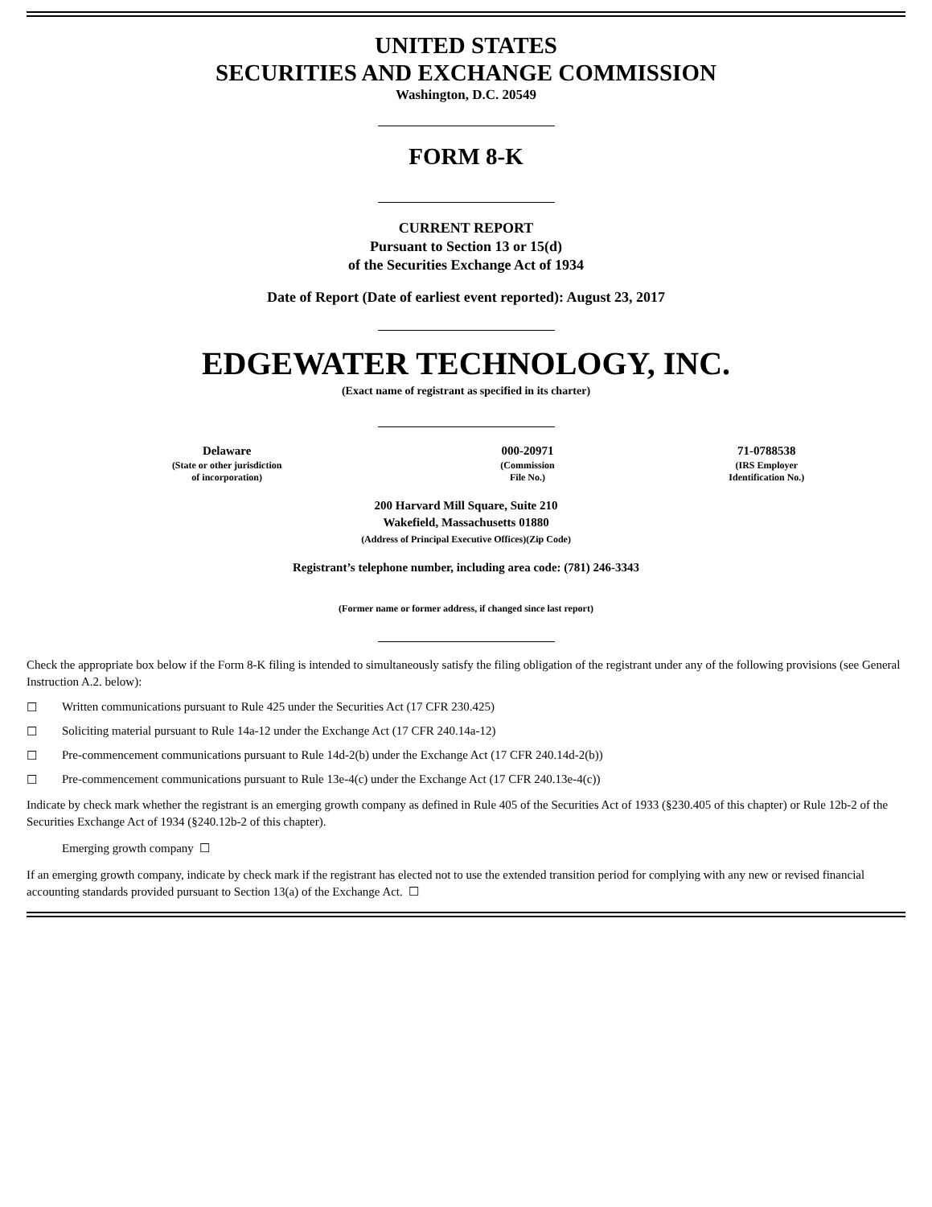UNITED STATES
SECURITIES AND EXCHANGE COMMISSION
Washington, D.C. 20549
FORM 8-K
CURRENT REPORT
Pursuant to Section 13 or 15(d)
of the Securities Exchange Act of 1934
Date of Report (Date of earliest event reported): August 23, 2017
EDGEWATER TECHNOLOGY, INC.
(Exact name of registrant as specified in its charter)
| Delaware | 000-20971 | 71-0788538 |
| (State or other jurisdiction of incorporation) | (Commission File No.) | (IRS Employer Identification No.) |
200 Harvard Mill Square, Suite 210
Wakefield, Massachusetts 01880
(Address of Principal Executive Offices)(Zip Code)
Registrant’s telephone number, including area code: (781) 246-3343
(Former name or former address, if changed since last report)
Check the appropriate box below if the Form 8-K filing is intended to simultaneously satisfy the filing obligation of the registrant under any of the following provisions (see General Instruction A.2. below):
☐ Written communications pursuant to Rule 425 under the Securities Act (17 CFR 230.425)
☐ Soliciting material pursuant to Rule 14a-12 under the Exchange Act (17 CFR 240.14a-12)
☐ Pre-commencement communications pursuant to Rule 14d-2(b) under the Exchange Act (17 CFR 240.14d-2(b))
☐ Pre-commencement communications pursuant to Rule 13e-4(c) under the Exchange Act (17 CFR 240.13e-4(c))
Indicate by check mark whether the registrant is an emerging growth company as defined in Rule 405 of the Securities Act of 1933 (§230.405 of this chapter) or Rule 12b-2 of the Securities Exchange Act of 1934 (§240.12b-2 of this chapter).
Emerging growth company ☐
If an emerging growth company, indicate by check mark if the registrant has elected not to use the extended transition period for complying with any new or revised financial accounting standards provided pursuant to Section 13(a) of the Exchange Act. ☐